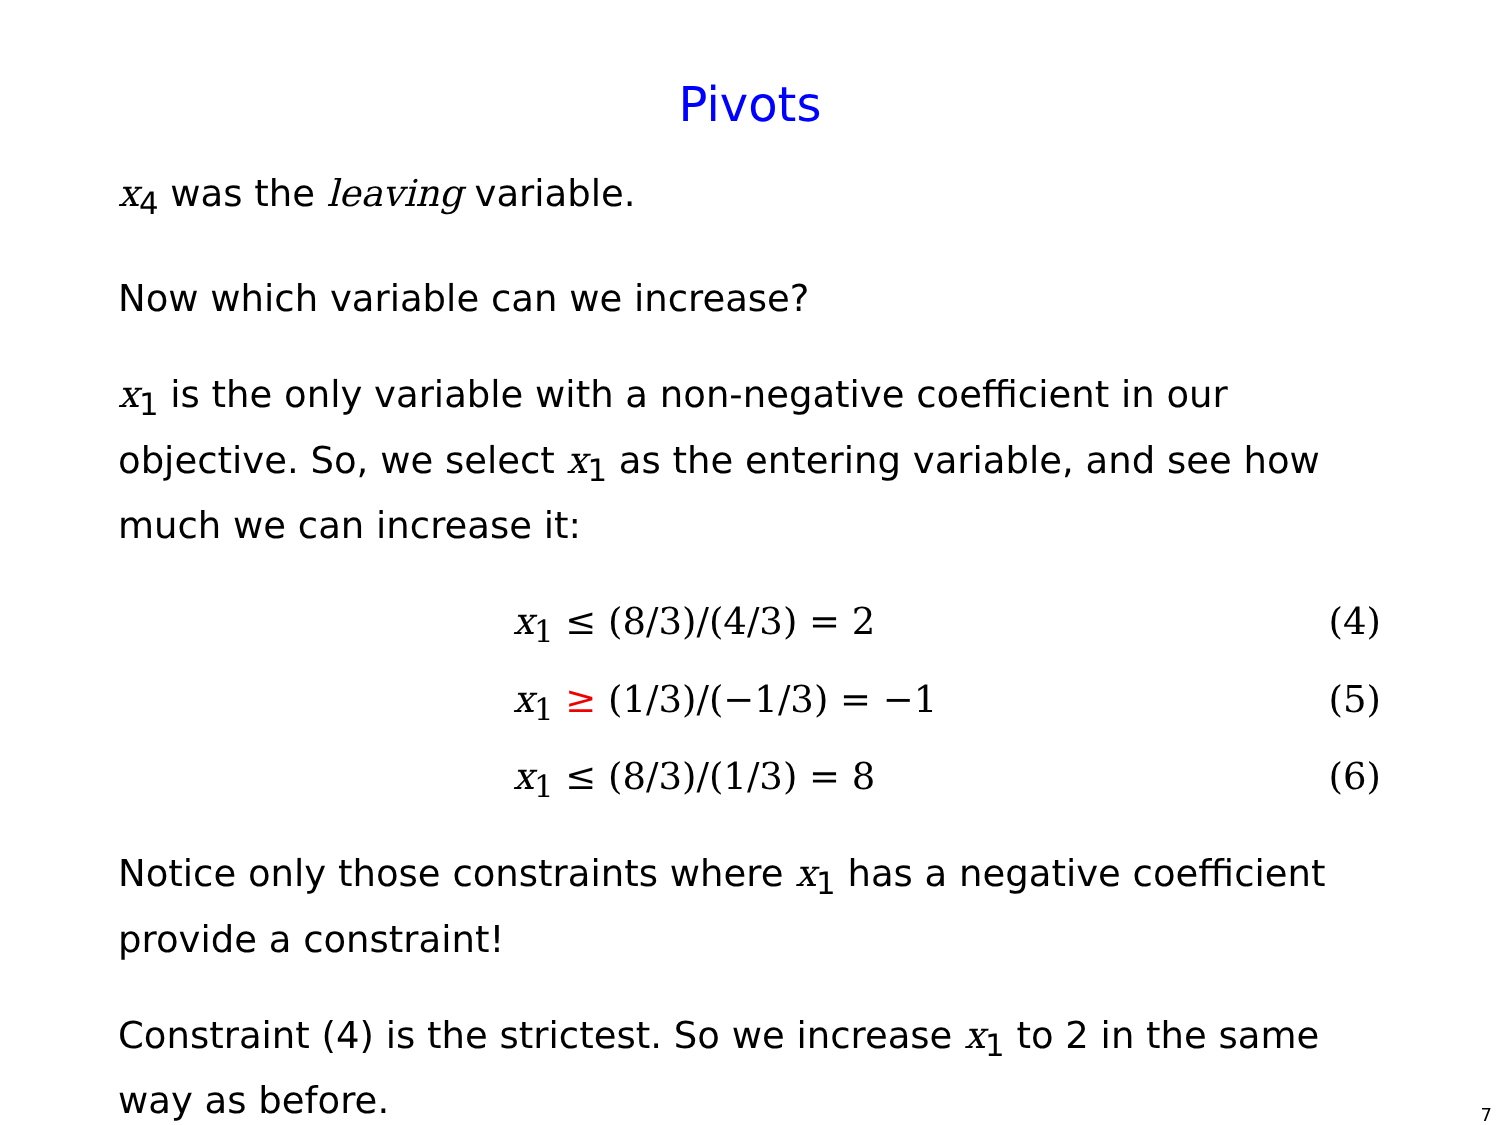Pivots
x<sub>4</sub> was the leaving variable.
Now which variable can we increase?
x<sub>1</sub> is the only variable with a non-negative coefficient in our objective. So, we select x<sub>1</sub> as the entering variable, and see how much we can increase it:
x<sub>1</sub> ≤ (8/3)/(4/3) = 2 (4)
x<sub>1</sub> ≥ (1/3)/(−1/3) = −1 (5)
x<sub>1</sub> ≤ (8/3)/(1/3) = 8 (6)
Notice only those constraints where x<sub>1</sub> has a negative coefficient provide a constraint!
Constraint (4) is the strictest. So we increase x<sub>1</sub> to 2 in the same way as before.
7